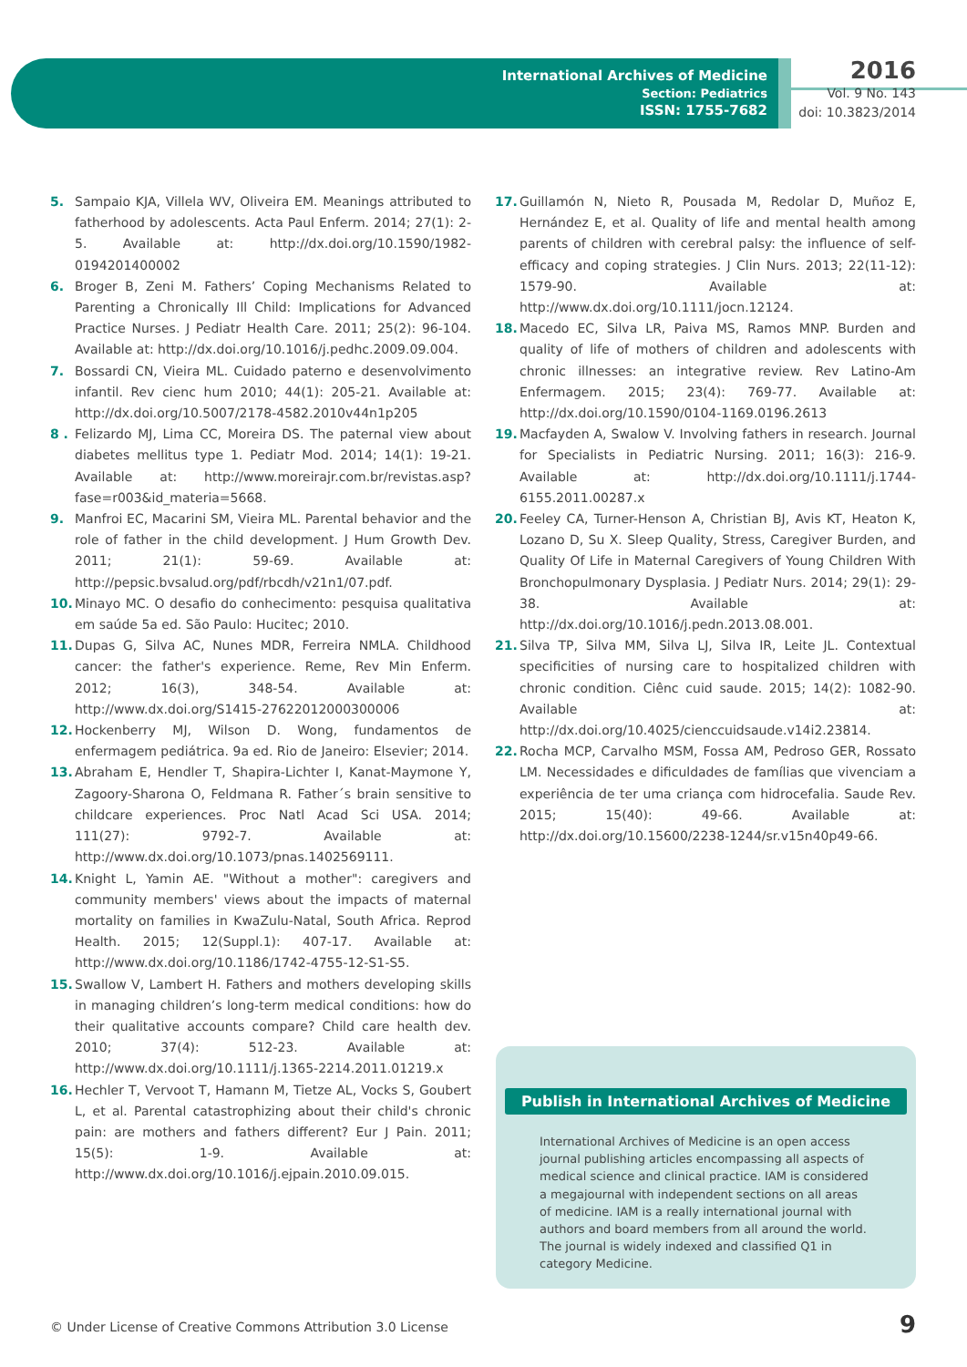International Archives of Medicine
Section: Pediatrics
ISSN: 1755-7682
2016
Vol. 9 No. 143
doi: 10.3823/2014
5. Sampaio KJA, Villela WV, Oliveira EM. Meanings attributed to fatherhood by adolescents. Acta Paul Enferm. 2014; 27(1): 2-5. Available at: http://dx.doi.org/10.1590/1982-0194201400002
6. Broger B, Zeni M. Fathers’ Coping Mechanisms Related to Parenting a Chronically Ill Child: Implications for Advanced Practice Nurses. J Pediatr Health Care. 2011; 25(2): 96-104. Available at: http://dx.doi.org/10.1016/j.pedhc.2009.09.004.
7. Bossardi CN, Vieira ML. Cuidado paterno e desenvolvimento infantil. Rev cienc hum 2010; 44(1): 205-21. Available at: http://dx.doi.org/10.5007/2178-4582.2010v44n1p205
8 . Felizardo MJ, Lima CC, Moreira DS. The paternal view about diabetes mellitus type 1. Pediatr Mod. 2014; 14(1): 19-21. Available at: http://www.moreirajr.com.br/revistas.asp?fase=r003&id_materia=5668.
9. Manfroi EC, Macarini SM, Vieira ML. Parental behavior and the role of father in the child development. J Hum Growth Dev. 2011; 21(1): 59-69. Available at: http://pepsic.bvsalud.org/pdf/rbcdh/v21n1/07.pdf.
10. Minayo MC. O desafio do conhecimento: pesquisa qualitativa em saúde 5a ed. São Paulo: Hucitec; 2010.
11. Dupas G, Silva AC, Nunes MDR, Ferreira NMLA. Childhood cancer: the father's experience. Reme, Rev Min Enferm. 2012; 16(3), 348-54. Available at: http://www.dx.doi.org/S1415-27622012000300006
12. Hockenberry MJ, Wilson D. Wong, fundamentos de enfermagem pediátrica. 9a ed. Rio de Janeiro: Elsevier; 2014.
13. Abraham E, Hendler T, Shapira-Lichter I, Kanat-Maymone Y, Zagoory-Sharona O, Feldmana R. Father´s brain sensitive to childcare experiences. Proc Natl Acad Sci USA. 2014; 111(27): 9792-7. Available at: http://www.dx.doi.org/10.1073/pnas.1402569111.
14. Knight L, Yamin AE. "Without a mother": caregivers and community members' views about the impacts of maternal mortality on families in KwaZulu-Natal, South Africa. Reprod Health. 2015; 12(Suppl.1): 407-17. Available at: http://www.dx.doi.org/10.1186/1742-4755-12-S1-S5.
15. Swallow V, Lambert H. Fathers and mothers developing skills in managing children’s long-term medical conditions: how do their qualitative accounts compare? Child care health dev. 2010; 37(4): 512-23. Available at: http://www.dx.doi.org/10.1111/j.1365-2214.2011.01219.x
16. Hechler T, Vervoot T, Hamann M, Tietze AL, Vocks S, Goubert L, et al. Parental catastrophizing about their child's chronic pain: are mothers and fathers different? Eur J Pain. 2011; 15(5): 1-9. Available at: http://www.dx.doi.org/10.1016/j.ejpain.2010.09.015.
17. Guillamón N, Nieto R, Pousada M, Redolar D, Muñoz E, Hernández E, et al. Quality of life and mental health among parents of children with cerebral palsy: the influence of self-efficacy and coping strategies. J Clin Nurs. 2013; 22(11-12): 1579-90. Available at: http://www.dx.doi.org/10.1111/jocn.12124.
18. Macedo EC, Silva LR, Paiva MS, Ramos MNP. Burden and quality of life of mothers of children and adolescents with chronic illnesses: an integrative review. Rev Latino-Am Enfermagem. 2015; 23(4): 769-77. Available at: http://dx.doi.org/10.1590/0104-1169.0196.2613
19. Macfayden A, Swalow V. Involving fathers in research. Journal for Specialists in Pediatric Nursing. 2011; 16(3): 216-9. Available at: http://dx.doi.org/10.1111/j.1744-6155.2011.00287.x
20. Feeley CA, Turner-Henson A, Christian BJ, Avis KT, Heaton K, Lozano D, Su X. Sleep Quality, Stress, Caregiver Burden, and Quality Of Life in Maternal Caregivers of Young Children With Bronchopulmonary Dysplasia. J Pediatr Nurs. 2014; 29(1): 29-38. Available at: http://dx.doi.org/10.1016/j.pedn.2013.08.001.
21. Silva TP, Silva MM, Silva LJ, Silva IR, Leite JL. Contextual specificities of nursing care to hospitalized children with chronic condition. Ciênc cuid saude. 2015; 14(2): 1082-90. Available at: http://dx.doi.org/10.4025/cienccuidsaude.v14i2.23814.
22. Rocha MCP, Carvalho MSM, Fossa AM, Pedroso GER, Rossato LM. Necessidades e dificuldades de famílias que vivenciam a experiência de ter uma criança com hidrocefalia. Saude Rev. 2015; 15(40): 49-66. Available at: http://dx.doi.org/10.15600/2238-1244/sr.v15n40p49-66.
Publish in International Archives of Medicine
International Archives of Medicine is an open access journal publishing articles encompassing all aspects of medical science and clinical practice. IAM is considered a megajournal with independent sections on all areas of medicine. IAM is a really international journal with authors and board members from all around the world. The journal is widely indexed and classified Q1 in category Medicine.
© Under License of Creative Commons Attribution 3.0 License
9